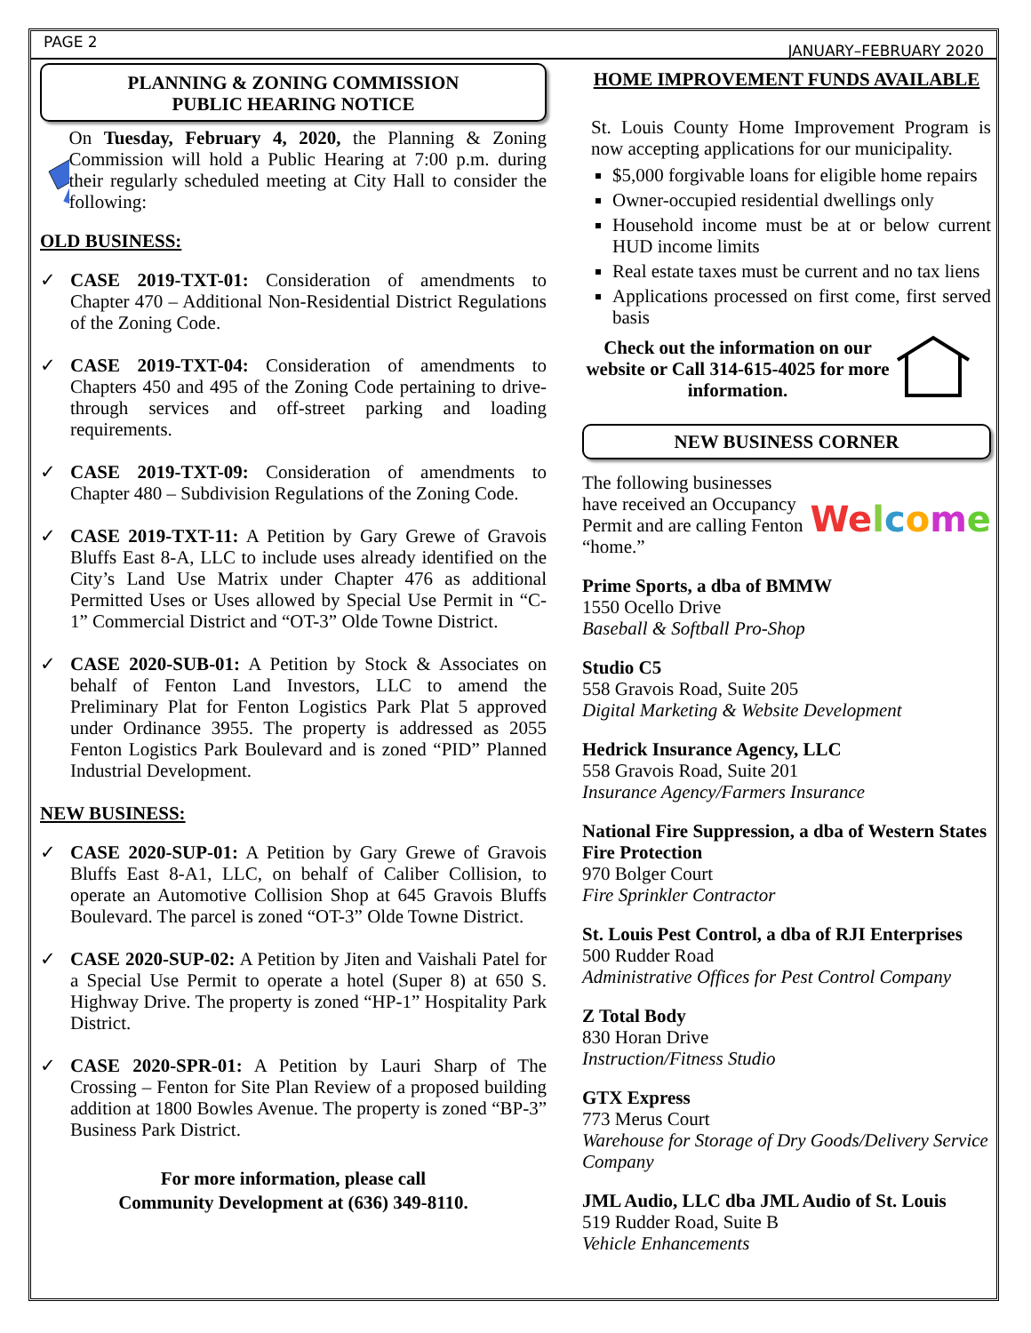PAGE 2 JANUARY–FEBRUARY 2020
PLANNING & ZONING COMMISSION
PUBLIC HEARING NOTICE
On Tuesday, February 4, 2020, the Planning & Zoning Commission will hold a Public Hearing at 7:00 p.m. during their regularly scheduled meeting at City Hall to consider the following:
OLD BUSINESS:
✓ CASE 2019-TXT-01: Consideration of amendments to Chapter 470 – Additional Non-Residential District Regulations of the Zoning Code.
✓ CASE 2019-TXT-04: Consideration of amendments to Chapters 450 and 495 of the Zoning Code pertaining to drive-through services and off-street parking and loading requirements.
✓ CASE 2019-TXT-09: Consideration of amendments to Chapter 480 – Subdivision Regulations of the Zoning Code.
✓ CASE 2019-TXT-11: A Petition by Gary Grewe of Gravois Bluffs East 8-A, LLC to include uses already identified on the City’s Land Use Matrix under Chapter 476 as additional Permitted Uses or Uses allowed by Special Use Permit in “C-1” Commercial District and “OT-3” Olde Towne District.
✓ CASE 2020-SUB-01: A Petition by Stock & Associates on behalf of Fenton Land Investors, LLC to amend the Preliminary Plat for Fenton Logistics Park Plat 5 approved under Ordinance 3955. The property is addressed as 2055 Fenton Logistics Park Boulevard and is zoned “PID” Planned Industrial Development.
NEW BUSINESS:
✓ CASE 2020-SUP-01: A Petition by Gary Grewe of Gravois Bluffs East 8-A1, LLC, on behalf of Caliber Collision, to operate an Automotive Collision Shop at 645 Gravois Bluffs Boulevard. The parcel is zoned “OT-3” Olde Towne District.
✓ CASE 2020-SUP-02: A Petition by Jiten and Vaishali Patel for a Special Use Permit to operate a hotel (Super 8) at 650 S. Highway Drive. The property is zoned “HP-1” Hospitality Park District.
✓ CASE 2020-SPR-01: A Petition by Lauri Sharp of The Crossing – Fenton for Site Plan Review of a proposed building addition at 1800 Bowles Avenue. The property is zoned “BP-3” Business Park District.
For more information, please call
Community Development at (636) 349-8110.
HOME IMPROVEMENT FUNDS AVAILABLE
St. Louis County Home Improvement Program is now accepting applications for our municipality.
$5,000 forgivable loans for eligible home repairs
Owner-occupied residential dwellings only
Household income must be at or below current HUD income limits
Real estate taxes must be current and no tax liens
Applications processed on first come, first served basis
Check out the information on our website or Call 314-615-4025 for more information.
NEW BUSINESS CORNER
The following businesses have received an Occupancy Permit and are calling Fenton “home.”
Welcome
Prime Sports, a dba of BMMW
1550 Ocello Drive
Baseball & Softball Pro-Shop
Studio C5
558 Gravois Road, Suite 205
Digital Marketing & Website Development
Hedrick Insurance Agency, LLC
558 Gravois Road, Suite 201
Insurance Agency/Farmers Insurance
National Fire Suppression, a dba of Western States Fire Protection
970 Bolger Court
Fire Sprinkler Contractor
St. Louis Pest Control, a dba of RJI Enterprises
500 Rudder Road
Administrative Offices for Pest Control Company
Z Total Body
830 Horan Drive
Instruction/Fitness Studio
GTX Express
773 Merus Court
Warehouse for Storage of Dry Goods/Delivery Service Company
JML Audio, LLC dba JML Audio of St. Louis
519 Rudder Road, Suite B
Vehicle Enhancements